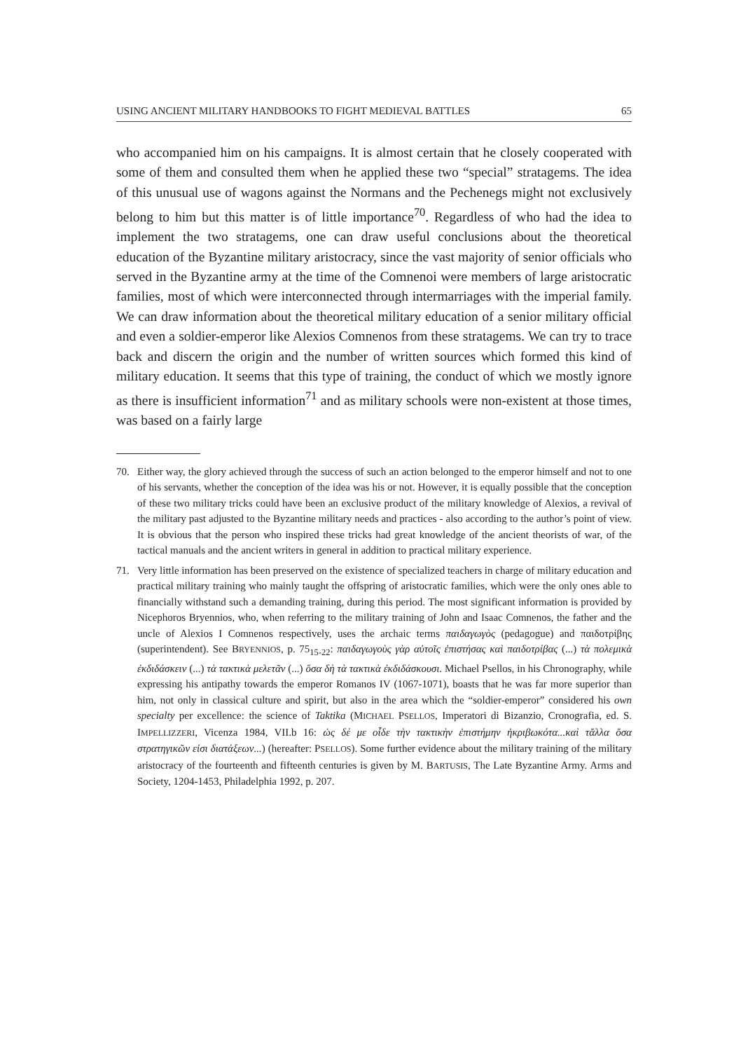USING ANCIENT MILITARY HANDBOOKS TO FIGHT MEDIEVAL BATTLES 65
who accompanied him on his campaigns. It is almost certain that he closely cooperated with some of them and consulted them when he applied these two “special” stratagems. The idea of this unusual use of wagons against the Normans and the Pechenegs might not exclusively belong to him but this matter is of little importance<sup>70</sup>. Regardless of who had the idea to implement the two stratagems, one can draw useful conclusions about the theoretical education of the Byzantine military aristocracy, since the vast majority of senior officials who served in the Byzantine army at the time of the Comnenoi were members of large aristocratic families, most of which were interconnected through intermarriages with the imperial family. We can draw information about the theoretical military education of a senior military official and even a soldier-emperor like Alexios Comnenos from these stratagems. We can try to trace back and discern the origin and the number of written sources which formed this kind of military education. It seems that this type of training, the conduct of which we mostly ignore as there is insufficient information<sup>71</sup> and as military schools were non-existent at those times, was based on a fairly large
70. Either way, the glory achieved through the success of such an action belonged to the emperor himself and not to one of his servants, whether the conception of the idea was his or not. However, it is equally possible that the conception of these two military tricks could have been an exclusive product of the military knowledge of Alexios, a revival of the military past adjusted to the Byzantine military needs and practices - also according to the author’s point of view. It is obvious that the person who inspired these tricks had great knowledge of the ancient theorists of war, of the tactical manuals and the ancient writers in general in addition to practical military experience.
71. Very little information has been preserved on the existence of specialized teachers in charge of military education and practical military training who mainly taught the offspring of aristocratic families, which were the only ones able to financially withstand such a demanding training, during this period. The most significant information is provided by Nicephoros Bryennios, who, when referring to the military training of John and Isaac Comnenos, the father and the uncle of Alexios I Comnenos respectively, uses the archaic terms παιδαγωγὸς (pedagogue) and παιδοτρίβης (superintendent). See BRYENNIOS, p. 75<sub>15-22</sub>: παιδαγωγοὺς γὰρ αὐτοῖς ἐπιστήσας καὶ παιδοτρίβας (...) τὰ πολεμικὰ ἐκδιδάσκειν (...) τὰ τακτικὰ μελετᾶν (...) ὅσα δὴ τὰ τακτικὰ ἐκδιδάσκουσι. Michael Psellos, in his Chronography, while expressing his antipathy towards the emperor Romanos IV (1067-1071), boasts that he was far more superior than him, not only in classical culture and spirit, but also in the area which the “soldier-emperor” considered his own specialty per excellence: the science of Taktika (MICHAEL PSELLOS, Imperatori di Bizanzio, Cronografia, ed. S. IMPELLIZZERI, Vicenza 1984, VII.b 16: ὡς δέ με οἶδε τὴν τακτικὴν ἐπιστήμην ἠκριβωκότα...καὶ τἄλλα ὅσα στρατηγικῶν εἰσι διατάξεων...) (hereafter: PSELLOS). Some further evidence about the military training of the military aristocracy of the fourteenth and fifteenth centuries is given by M. BARTUSIS, The Late Byzantine Army. Arms and Society, 1204-1453, Philadelphia 1992, p. 207.